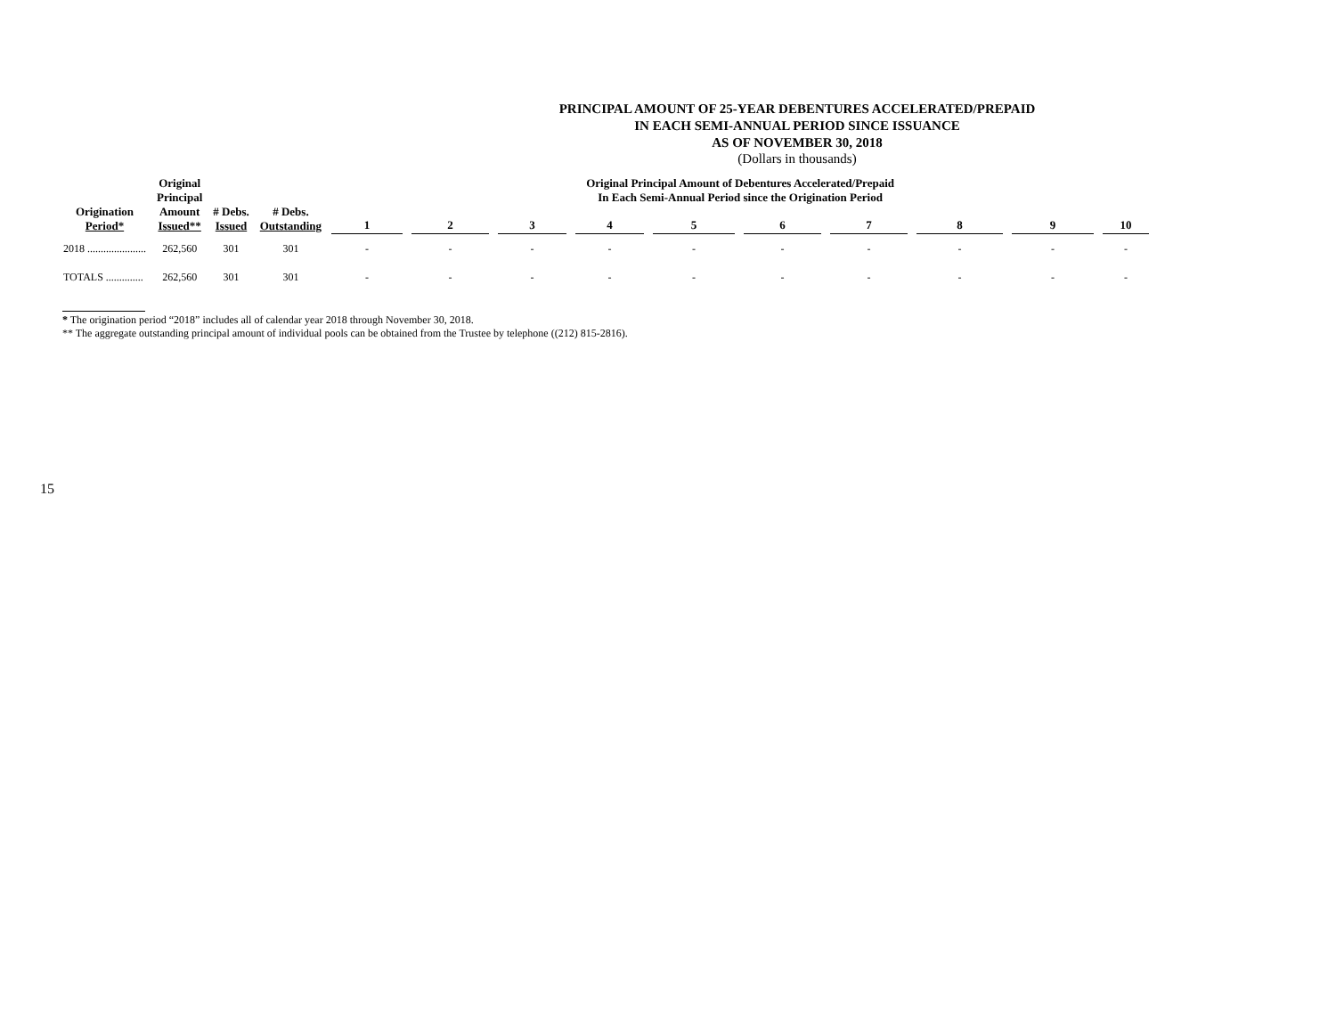PRINCIPAL AMOUNT OF 25-YEAR DEBENTURES ACCELERATED/PREPAID
IN EACH SEMI-ANNUAL PERIOD SINCE ISSUANCE
AS OF NOVEMBER 30, 2018
(Dollars in thousands)
| Origination Period* | Original Principal Amount Issued** | # Debs. Issued | # Debs. Outstanding | Original Principal Amount of Debentures Accelerated/Prepaid In Each Semi-Annual Period since the Origination Period | | | | | | | | | |
| --- | --- | --- | --- | --- | --- | --- | --- | --- | --- | --- | --- | --- | --- |
| | | | | 1 | 2 | 3 | 4 | 5 | 6 | 7 | 8 | 9 | 10 |
| 2018 ...................... | 262,560 | 301 | 301 | - | - | - | - | - | - | - | - | - | - |
| TOTALS .............. | 262,560 | 301 | 301 | - | - | - | - | - | - | - | - | - | - |
* The origination period “2018” includes all of calendar year 2018 through November 30, 2018.
** The aggregate outstanding principal amount of individual pools can be obtained from the Trustee by telephone ((212) 815-2816).
15